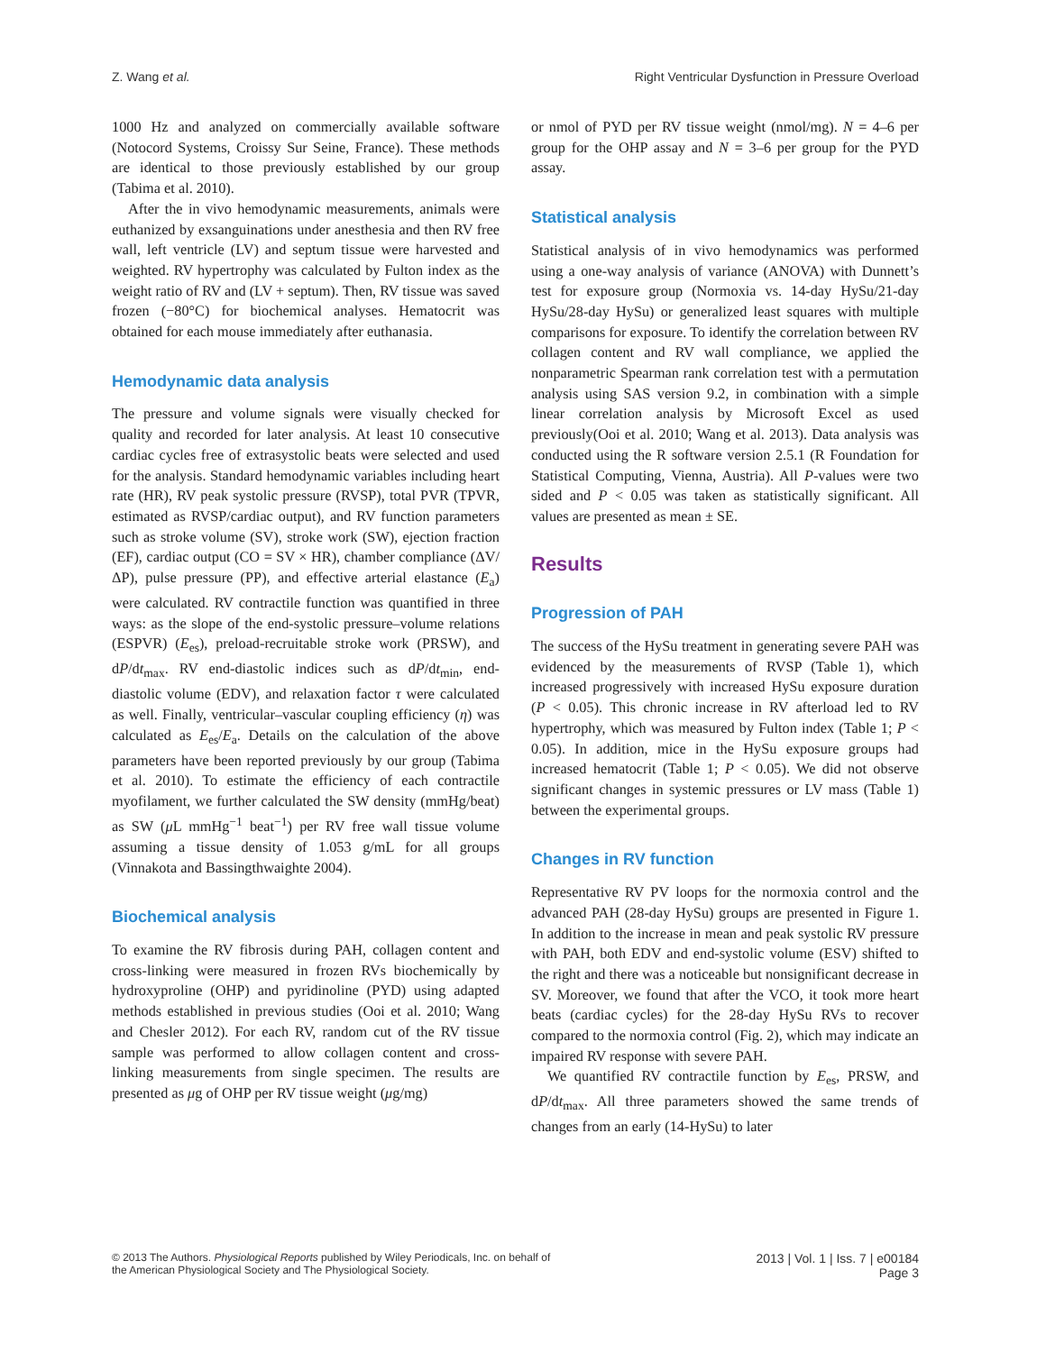Z. Wang et al. Right Ventricular Dysfunction in Pressure Overload
1000 Hz and analyzed on commercially available software (Notocord Systems, Croissy Sur Seine, France). These methods are identical to those previously established by our group (Tabima et al. 2010).
After the in vivo hemodynamic measurements, animals were euthanized by exsanguinations under anesthesia and then RV free wall, left ventricle (LV) and septum tissue were harvested and weighted. RV hypertrophy was calculated by Fulton index as the weight ratio of RV and (LV + septum). Then, RV tissue was saved frozen (−80°C) for biochemical analyses. Hematocrit was obtained for each mouse immediately after euthanasia.
Hemodynamic data analysis
The pressure and volume signals were visually checked for quality and recorded for later analysis. At least 10 consecutive cardiac cycles free of extrasystolic beats were selected and used for the analysis. Standard hemodynamic variables including heart rate (HR), RV peak systolic pressure (RVSP), total PVR (TPVR, estimated as RVSP/cardiac output), and RV function parameters such as stroke volume (SV), stroke work (SW), ejection fraction (EF), cardiac output (CO = SV × HR), chamber compliance (ΔV/ΔP), pulse pressure (PP), and effective arterial elastance (E<sub>a</sub>) were calculated. RV contractile function was quantified in three ways: as the slope of the end-systolic pressure–volume relations (ESPVR) (E<sub>es</sub>), preload-recruitable stroke work (PRSW), and dP/dt<sub>max</sub>. RV end-diastolic indices such as dP/dt<sub>min</sub>, end-diastolic volume (EDV), and relaxation factor τ were calculated as well. Finally, ventricular–vascular coupling efficiency (η) was calculated as E<sub>es</sub>/E<sub>a</sub>. Details on the calculation of the above parameters have been reported previously by our group (Tabima et al. 2010). To estimate the efficiency of each contractile myofilament, we further calculated the SW density (mmHg/beat) as SW (μ L mmHg<sup>−1</sup> beat<sup>−1</sup>) per RV free wall tissue volume assuming a tissue density of 1.053 g/mL for all groups (Vinnakota and Bassingthwaighte 2004).
Biochemical analysis
To examine the RV fibrosis during PAH, collagen content and cross-linking were measured in frozen RVs biochemically by hydroxyproline (OHP) and pyridinoline (PYD) using adapted methods established in previous studies (Ooi et al. 2010; Wang and Chesler 2012). For each RV, random cut of the RV tissue sample was performed to allow collagen content and cross-linking measurements from single specimen. The results are presented as μg of OHP per RV tissue weight (μg/mg)
or nmol of PYD per RV tissue weight (nmol/mg). N = 4–6 per group for the OHP assay and N = 3–6 per group for the PYD assay.
Statistical analysis
Statistical analysis of in vivo hemodynamics was performed using a one-way analysis of variance (ANOVA) with Dunnett’s test for exposure group (Normoxia vs. 14-day HySu/21-day HySu/28-day HySu) or generalized least squares with multiple comparisons for exposure. To identify the correlation between RV collagen content and RV wall compliance, we applied the nonparametric Spearman rank correlation test with a permutation analysis using SAS version 9.2, in combination with a simple linear correlation analysis by Microsoft Excel as used previously(Ooi et al. 2010; Wang et al. 2013). Data analysis was conducted using the R software version 2.5.1 (R Foundation for Statistical Computing, Vienna, Austria). All P-values were two sided and P < 0.05 was taken as statistically significant. All values are presented as mean ± SE.
Results
Progression of PAH
The success of the HySu treatment in generating severe PAH was evidenced by the measurements of RVSP (Table 1), which increased progressively with increased HySu exposure duration (P < 0.05). This chronic increase in RV afterload led to RV hypertrophy, which was measured by Fulton index (Table 1; P < 0.05). In addition, mice in the HySu exposure groups had increased hematocrit (Table 1; P < 0.05). We did not observe significant changes in systemic pressures or LV mass (Table 1) between the experimental groups.
Changes in RV function
Representative RV PV loops for the normoxia control and the advanced PAH (28-day HySu) groups are presented in Figure 1. In addition to the increase in mean and peak systolic RV pressure with PAH, both EDV and end-systolic volume (ESV) shifted to the right and there was a noticeable but nonsignificant decrease in SV. Moreover, we found that after the VCO, it took more heart beats (cardiac cycles) for the 28-day HySu RVs to recover compared to the normoxia control (Fig. 2), which may indicate an impaired RV response with severe PAH.
We quantified RV contractile function by E<sub>es</sub>, PRSW, and dP/dt<sub>max</sub>. All three parameters showed the same trends of changes from an early (14-HySu) to later
© 2013 The Authors. Physiological Reports published by Wiley Periodicals, Inc. on behalf of
the American Physiological Society and The Physiological Society.
2013 | Vol. 1 | Iss. 7 | e00184
Page 3